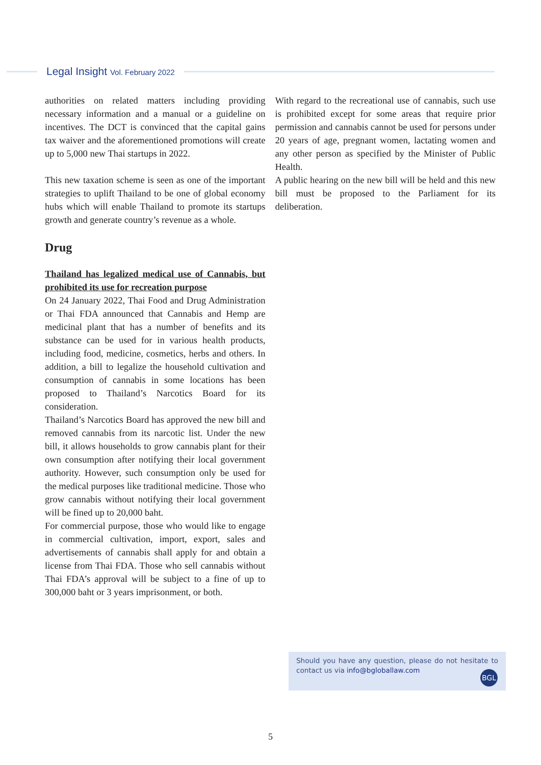Legal Insight Vol. February 2022
authorities on related matters including providing necessary information and a manual or a guideline on incentives. The DCT is convinced that the capital gains tax waiver and the aforementioned promotions will create up to 5,000 new Thai startups in 2022.
This new taxation scheme is seen as one of the important strategies to uplift Thailand to be one of global economy hubs which will enable Thailand to promote its startups growth and generate country’s revenue as a whole.
Drug
Thailand has legalized medical use of Cannabis, but prohibited its use for recreation purpose
On 24 January 2022, Thai Food and Drug Administration or Thai FDA announced that Cannabis and Hemp are medicinal plant that has a number of benefits and its substance can be used for in various health products, including food, medicine, cosmetics, herbs and others. In addition, a bill to legalize the household cultivation and consumption of cannabis in some locations has been proposed to Thailand’s Narcotics Board for its consideration.
Thailand’s Narcotics Board has approved the new bill and removed cannabis from its narcotic list. Under the new bill, it allows households to grow cannabis plant for their own consumption after notifying their local government authority. However, such consumption only be used for the medical purposes like traditional medicine. Those who grow cannabis without notifying their local government will be fined up to 20,000 baht.
For commercial purpose, those who would like to engage in commercial cultivation, import, export, sales and advertisements of cannabis shall apply for and obtain a license from Thai FDA. Those who sell cannabis without Thai FDA’s approval will be subject to a fine of up to 300,000 baht or 3 years imprisonment, or both.
With regard to the recreational use of cannabis, such use is prohibited except for some areas that require prior permission and cannabis cannot be used for persons under 20 years of age, pregnant women, lactating women and any other person as specified by the Minister of Public Health.
A public hearing on the new bill will be held and this new bill must be proposed to the Parliament for its deliberation.
Should you have any question, please do not hesitate to contact us via info@bgloballaw.com
BGL
5